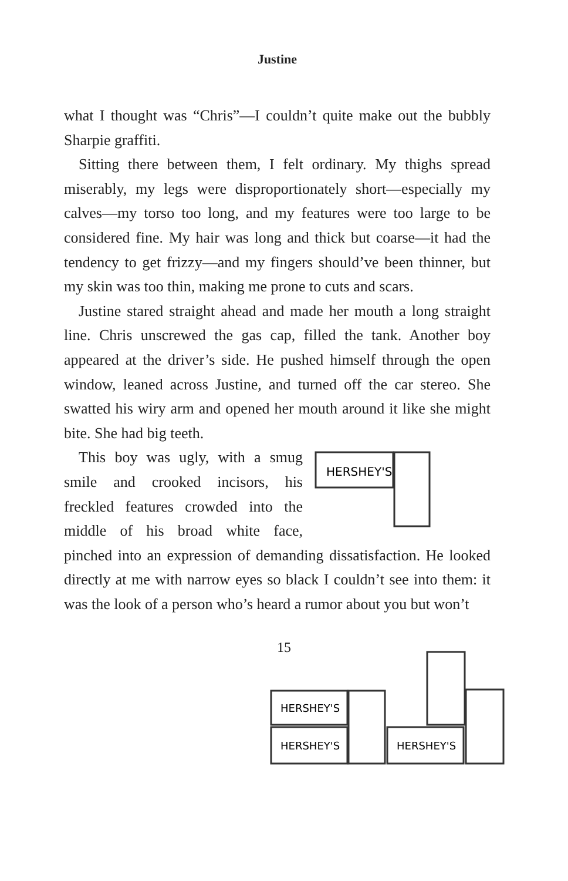Justine
what I thought was “Chris”—I couldn’t quite make out the bubbly Sharpie graffiti.
Sitting there between them, I felt ordinary. My thighs spread miserably, my legs were disproportionately short—especially my calves—my torso too long, and my features were too large to be considered fine. My hair was long and thick but coarse—it had the tendency to get frizzy—and my fingers should’ve been thinner, but my skin was too thin, making me prone to cuts and scars.
Justine stared straight ahead and made her mouth a long straight line. Chris unscrewed the gas cap, filled the tank. Another boy appeared at the driver’s side. He pushed himself through the open window, leaned across Justine, and turned off the car stereo. She swatted his wiry arm and opened her mouth around it like she might bite. She had big teeth.
HERSHEY'S
This boy was ugly, with a smug smile and crooked incisors, his freckled features crowded into the middle of his broad white face, pinched into an expression of demanding dissatisfaction. He looked directly at me with narrow eyes so black I couldn’t see into them: it was the look of a person who’s heard a rumor about you but won’t
HERSHEY'S
HERSHEY'S
HERSHEY'S
15